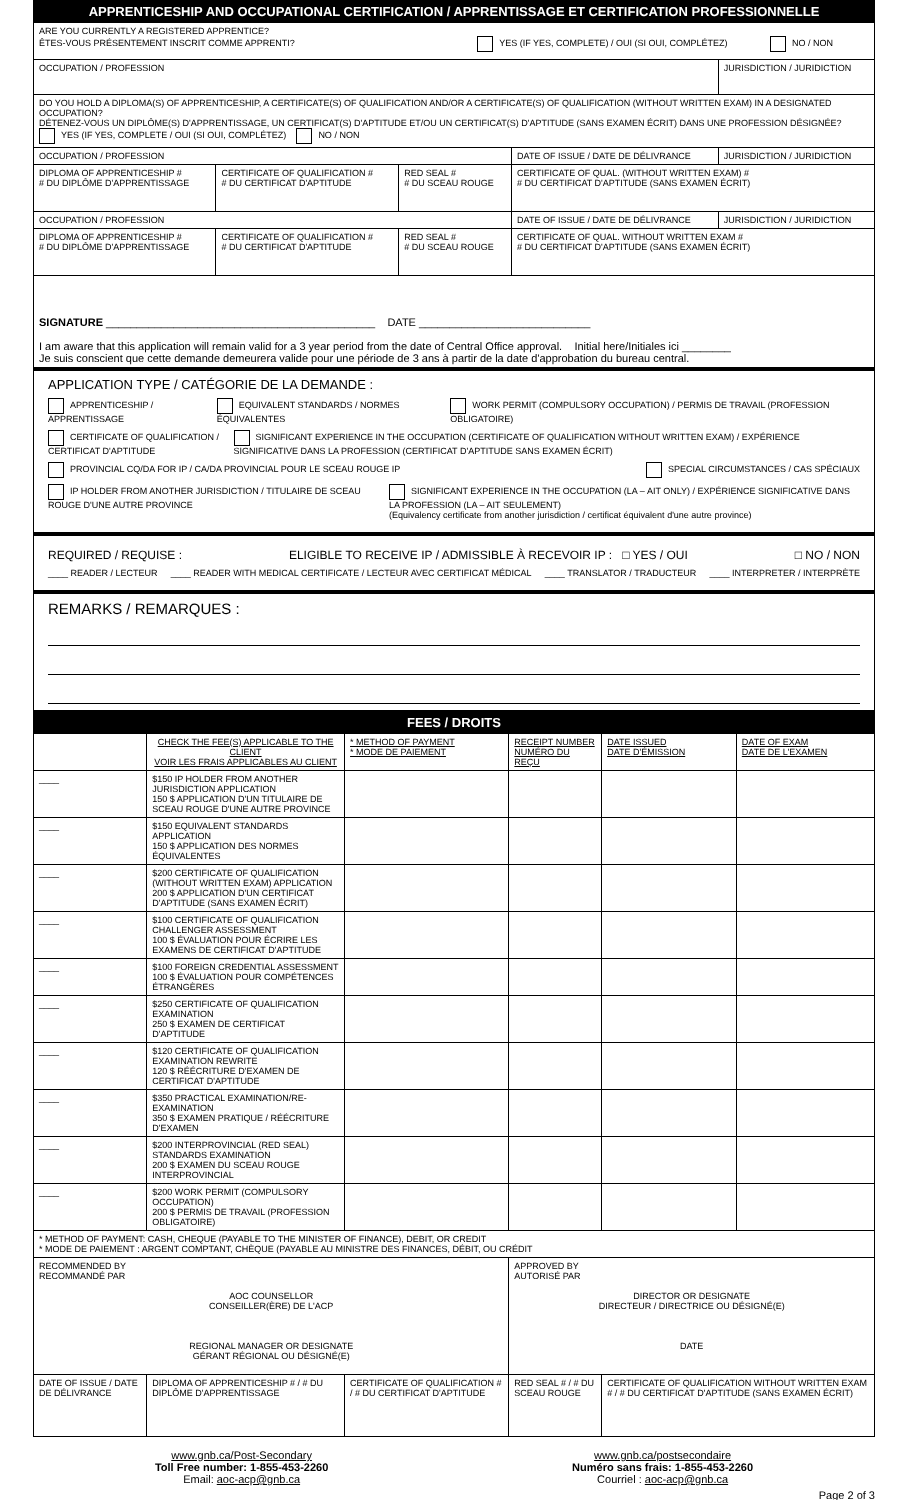| APPRENTICESHIP AND OCCUPATIONAL CERTIFICATION / APPRENTISSAGE ET CERTIFICATION PROFESSIONNELLE | | | | |
| --- | --- | --- | --- | --- |
| ARE YOU CURRENTLY A REGISTERED APPRENTICE? ÊTES-VOUS PRÉSENTEMENT INSCRIT COMME APPRENTI? YES (IF YES, COMPLETE) / OUI (SI OUI, COMPLÉTEZ) NO / NON | | | | |
| OCCUPATION / PROFESSION | | | | JURISDICTION / JURIDICTION |
| DO YOU HOLD A DIPLOMA(S) OF APPRENTICESHIP, A CERTIFICATE(S) OF QUALIFICATION AND/OR A CERTIFICATE(S) OF QUALIFICATION (WITHOUT WRITTEN EXAM) IN A DESIGNATED OCCUPATION? DÉTENEZ-VOUS UN DIPLÔME(S) D'APPRENTISSAGE, UN CERTIFICAT(S) D'APTITUDE ET/OU UN CERTIFICAT(S) D'APTITUDE (SANS EXAMEN ÉCRIT) DANS UNE PROFESSION DÉSIGNÉE? YES (IF YES, COMPLETE / OUI (SI OUI, COMPLÉTEZ) NO / NON | | | | |
| OCCUPATION / PROFESSION | | | DATE OF ISSUE / DATE DE DÉLIVRANCE | JURISDICTION / JURIDICTION |
| DIPLOMA OF APPRENTICESHIP # # DU DIPLÔME D'APPRENTISSAGE | CERTIFICATE OF QUALIFICATION # # DU CERTIFICAT D'APTITUDE | RED SEAL # # DU SCEAU ROUGE | CERTIFICATE OF QUAL. (WITHOUT WRITTEN EXAM) # # DU CERTIFICAT D'APTITUDE (SANS EXAMEN ÉCRIT) | |
| OCCUPATION / PROFESSION | | | DATE OF ISSUE / DATE DE DÉLIVRANCE | JURISDICTION / JURIDICTION |
| DIPLOMA OF APPRENTICESHIP # # DU DIPLÔME D'APPRENTISSAGE | CERTIFICATE OF QUALIFICATION # # DU CERTIFICAT D'APTITUDE | RED SEAL # # DU SCEAU ROUGE | CERTIFICATE OF QUAL. WITHOUT WRITTEN EXAM # # DU CERTIFICAT D'APTITUDE (SANS EXAMEN ÉCRIT) | |
| SIGNATURE ____________________________________________ DATE ____________________________ I am aware that this application will remain valid for a 3 year period from the date of Central Office approval. Initial here/Initiales ici ________ Je suis conscient que cette demande demeurera valide pour une période de 3 ans à partir de la date d'approbation du bureau central. | | | | |
APPLICATION TYPE / CATÉGORIE DE LA DEMANDE :
APPRENTICESHIP / APPRENTISSAGE EQUIVALENT STANDARDS / NORMES ÉQUIVALENTES WORK PERMIT (COMPULSORY OCCUPATION) / PERMIS DE TRAVAIL (PROFESSION OBLIGATOIRE)
CERTIFICATE OF QUALIFICATION / CERTIFICAT D'APTITUDE SIGNIFICANT EXPERIENCE IN THE OCCUPATION (CERTIFICATE OF QUALIFICATION WITHOUT WRITTEN EXAM) / EXPÉRIENCE SIGNIFICATIVE DANS LA PROFESSION (CERTIFICAT D'APTITUDE SANS EXAMEN ÉCRIT)
PROVINCIAL CQ/DA FOR IP / CA/DA PROVINCIAL POUR LE SCEAU ROUGE IP SPECIAL CIRCUMSTANCES / CAS SPÉCIAUX
IP HOLDER FROM ANOTHER JURISDICTION / TITULAIRE DE SCEAU ROUGE D'UNE AUTRE PROVINCE SIGNIFICANT EXPERIENCE IN THE OCCUPATION (LA – AIT ONLY) / EXPÉRIENCE SIGNIFICATIVE DANS LA PROFESSION (LA – AIT SEULEMENT)
(Equivalency certificate from another jurisdiction / certificat équivalent d'une autre province)
REQUIRED / REQUISE : ELIGIBLE TO RECEIVE IP / ADMISSIBLE À RECEVOIR IP : □ YES / OUI □ NO / NON
____ READER / LECTEUR ____ READER WITH MEDICAL CERTIFICATE / LECTEUR AVEC CERTIFICAT MÉDICAL ____ TRANSLATOR / TRADUCTEUR ____ INTERPRETER / INTERPRÈTE
REMARKS / REMARQUES :
| FEES / DROITS | | | | | |
| --- | --- | --- | --- | --- | --- |
| | CHECK THE FEE(S) APPLICABLE TO THE CLIENT VOIR LES FRAIS APPLICABLES AU CLIENT | * METHOD OF PAYMENT * MODE DE PAIEMENT | RECEIPT NUMBER NUMÉRO DU REÇU | DATE ISSUED DATE D'ÉMISSION | DATE OF EXAM DATE DE L'EXAMEN |
| ____ | $150 IP HOLDER FROM ANOTHER JURISDICTION APPLICATION 150 $ APPLICATION D'UN TITULAIRE DE SCEAU ROUGE D'UNE AUTRE PROVINCE | | | | |
| ____ | $150 EQUIVALENT STANDARDS APPLICATION 150 $ APPLICATION DES NORMES ÉQUIVALENTES | | | | |
| ____ | $200 CERTIFICATE OF QUALIFICATION (WITHOUT WRITTEN EXAM) APPLICATION 200 $ APPLICATION D'UN CERTIFICAT D'APTITUDE (SANS EXAMEN ÉCRIT) | | | | |
| ____ | $100 CERTIFICATE OF QUALIFICATION CHALLENGER ASSESSMENT 100 $ ÉVALUATION POUR ÉCRIRE LES EXAMENS DE CERTIFICAT D'APTITUDE | | | | |
| ____ | $100 FOREIGN CREDENTIAL ASSESSMENT 100 $ ÉVALUATION POUR COMPÉTENCES ÉTRANGÈRES | | | | |
| ____ | $250 CERTIFICATE OF QUALIFICATION EXAMINATION 250 $ EXAMEN DE CERTIFICAT D'APTITUDE | | | | |
| ____ | $120 CERTIFICATE OF QUALIFICATION EXAMINATION REWRITE 120 $ RÉÉCRITURE D'EXAMEN DE CERTIFICAT D'APTITUDE | | | | |
| ____ | $350 PRACTICAL EXAMINATION/RE-EXAMINATION 350 $ EXAMEN PRATIQUE / RÉÉCRITURE D'EXAMEN | | | | |
| ____ | $200 INTERPROVINCIAL (RED SEAL) STANDARDS EXAMINATION 200 $ EXAMEN DU SCEAU ROUGE INTERPROVINCIAL | | | | |
| ____ | $200 WORK PERMIT (COMPULSORY OCCUPATION) 200 $ PERMIS DE TRAVAIL (PROFESSION OBLIGATOIRE) | | | | |
| * METHOD OF PAYMENT: CASH, CHEQUE (PAYABLE TO THE MINISTER OF FINANCE), DEBIT, OR CREDIT * MODE DE PAIEMENT : ARGENT COMPTANT, CHÈQUE (PAYABLE AU MINISTRE DES FINANCES, DÉBIT, OU CRÉDIT | | | | | |
| RECOMMENDED BY RECOMMANDÉ PAR AOC COUNSELLOR CONSEILLER(ÈRE) DE L'ACP REGIONAL MANAGER OR DESIGNATE GÉRANT RÉGIONAL OU DÉSIGNÉ(E) | | | APPROVED BY AUTORISÉ PAR DIRECTOR OR DESIGNATE DIRECTEUR / DIRECTRICE OU DÉSIGNÉ(E) DATE | | |
| DATE OF ISSUE / DATE DE DÉLIVRANCE | DIPLOMA OF APPRENTICESHIP # / # DU DIPLÔME D'APPRENTISSAGE | CERTIFICATE OF QUALIFICATION # / # DU CERTIFICAT D'APTITUDE | RED SEAL # / # DU SCEAU ROUGE | CERTIFICATE OF QUALIFICATION WITHOUT WRITTEN EXAM # / # DU CERTIFICAT D'APTITUDE (SANS EXAMEN ÉCRIT) | |
www.gnb.ca/Post-Secondary
Toll Free number: 1-855-453-2260
Email: aoc-acp@gnb.ca
www.gnb.ca/postsecondaire
Numéro sans frais: 1-855-453-2260
Courriel : aoc-acp@gnb.ca
Page 2 of 3